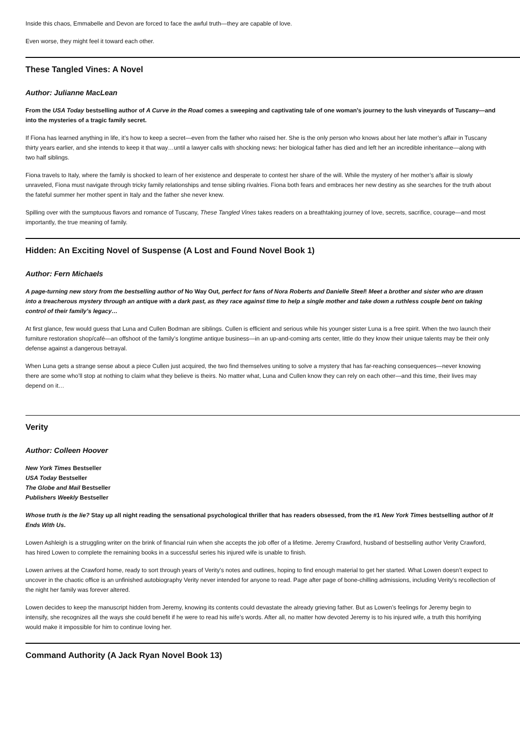Inside this chaos, Emmabelle and Devon are forced to face the awful truth—they are capable of love.
Even worse, they might feel it toward each other.
These Tangled Vines: A Novel
Author: Julianne MacLean
From the USA Today bestselling author of A Curve in the Road comes a sweeping and captivating tale of one woman’s journey to the lush vineyards of Tuscany—and into the mysteries of a tragic family secret.
If Fiona has learned anything in life, it’s how to keep a secret—even from the father who raised her. She is the only person who knows about her late mother’s affair in Tuscany thirty years earlier, and she intends to keep it that way…until a lawyer calls with shocking news: her biological father has died and left her an incredible inheritance—along with two half siblings.
Fiona travels to Italy, where the family is shocked to learn of her existence and desperate to contest her share of the will. While the mystery of her mother’s affair is slowly unraveled, Fiona must navigate through tricky family relationships and tense sibling rivalries. Fiona both fears and embraces her new destiny as she searches for the truth about the fateful summer her mother spent in Italy and the father she never knew.
Spilling over with the sumptuous flavors and romance of Tuscany, These Tangled Vines takes readers on a breathtaking journey of love, secrets, sacrifice, courage—and most importantly, the true meaning of family.
Hidden: An Exciting Novel of Suspense (A Lost and Found Novel Book 1)
Author: Fern Michaels
A page-turning new story from the bestselling author of No Way Out, perfect for fans of Nora Roberts and Danielle Steel! Meet a brother and sister who are drawn into a treacherous mystery through an antique with a dark past, as they race against time to help a single mother and take down a ruthless couple bent on taking control of their family’s legacy…
At first glance, few would guess that Luna and Cullen Bodman are siblings. Cullen is efficient and serious while his younger sister Luna is a free spirit. When the two launch their furniture restoration shop/café—an offshoot of the family’s longtime antique business—in an up-and-coming arts center, little do they know their unique talents may be their only defense against a dangerous betrayal.
When Luna gets a strange sense about a piece Cullen just acquired, the two find themselves uniting to solve a mystery that has far-reaching consequences—never knowing there are some who’ll stop at nothing to claim what they believe is theirs. No matter what, Luna and Cullen know they can rely on each other—and this time, their lives may depend on it…
Verity
Author: Colleen Hoover
New York Times Bestseller
USA Today Bestseller
The Globe and Mail Bestseller
Publishers Weekly Bestseller
Whose truth is the lie? Stay up all night reading the sensational psychological thriller that has readers obsessed, from the #1 New York Times bestselling author of It Ends With Us.
Lowen Ashleigh is a struggling writer on the brink of financial ruin when she accepts the job offer of a lifetime. Jeremy Crawford, husband of bestselling author Verity Crawford, has hired Lowen to complete the remaining books in a successful series his injured wife is unable to finish.
Lowen arrives at the Crawford home, ready to sort through years of Verity’s notes and outlines, hoping to find enough material to get her started. What Lowen doesn’t expect to uncover in the chaotic office is an unfinished autobiography Verity never intended for anyone to read. Page after page of bone-chilling admissions, including Verity's recollection of the night her family was forever altered.
Lowen decides to keep the manuscript hidden from Jeremy, knowing its contents could devastate the already grieving father. But as Lowen’s feelings for Jeremy begin to intensify, she recognizes all the ways she could benefit if he were to read his wife’s words. After all, no matter how devoted Jeremy is to his injured wife, a truth this horrifying would make it impossible for him to continue loving her.
Command Authority (A Jack Ryan Novel Book 13)